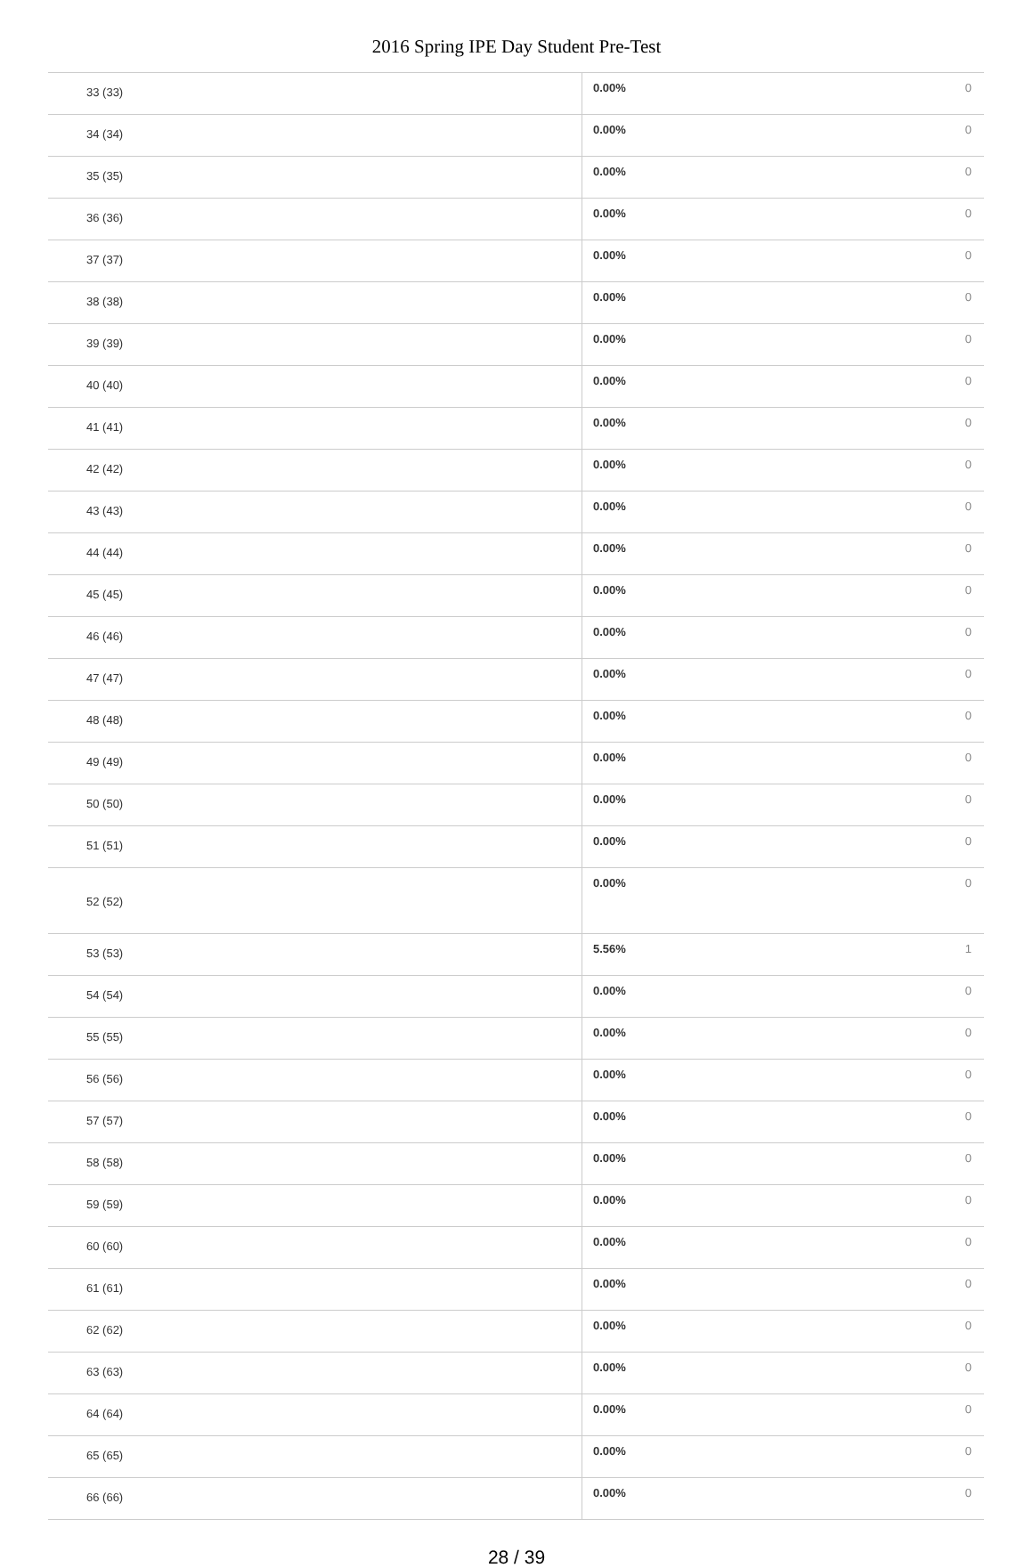2016 Spring IPE Day Student Pre-Test
| 33 (33) | 0.00% | 0 |
| 34 (34) | 0.00% | 0 |
| 35 (35) | 0.00% | 0 |
| 36 (36) | 0.00% | 0 |
| 37 (37) | 0.00% | 0 |
| 38 (38) | 0.00% | 0 |
| 39 (39) | 0.00% | 0 |
| 40 (40) | 0.00% | 0 |
| 41 (41) | 0.00% | 0 |
| 42 (42) | 0.00% | 0 |
| 43 (43) | 0.00% | 0 |
| 44 (44) | 0.00% | 0 |
| 45 (45) | 0.00% | 0 |
| 46 (46) | 0.00% | 0 |
| 47 (47) | 0.00% | 0 |
| 48 (48) | 0.00% | 0 |
| 49 (49) | 0.00% | 0 |
| 50 (50) | 0.00% | 0 |
| 51 (51) | 0.00% | 0 |
| 52 (52) | 0.00% | 0 |
| 53 (53) | 5.56% | 1 |
| 54 (54) | 0.00% | 0 |
| 55 (55) | 0.00% | 0 |
| 56 (56) | 0.00% | 0 |
| 57 (57) | 0.00% | 0 |
| 58 (58) | 0.00% | 0 |
| 59 (59) | 0.00% | 0 |
| 60 (60) | 0.00% | 0 |
| 61 (61) | 0.00% | 0 |
| 62 (62) | 0.00% | 0 |
| 63 (63) | 0.00% | 0 |
| 64 (64) | 0.00% | 0 |
| 65 (65) | 0.00% | 0 |
| 66 (66) | 0.00% | 0 |
28 / 39